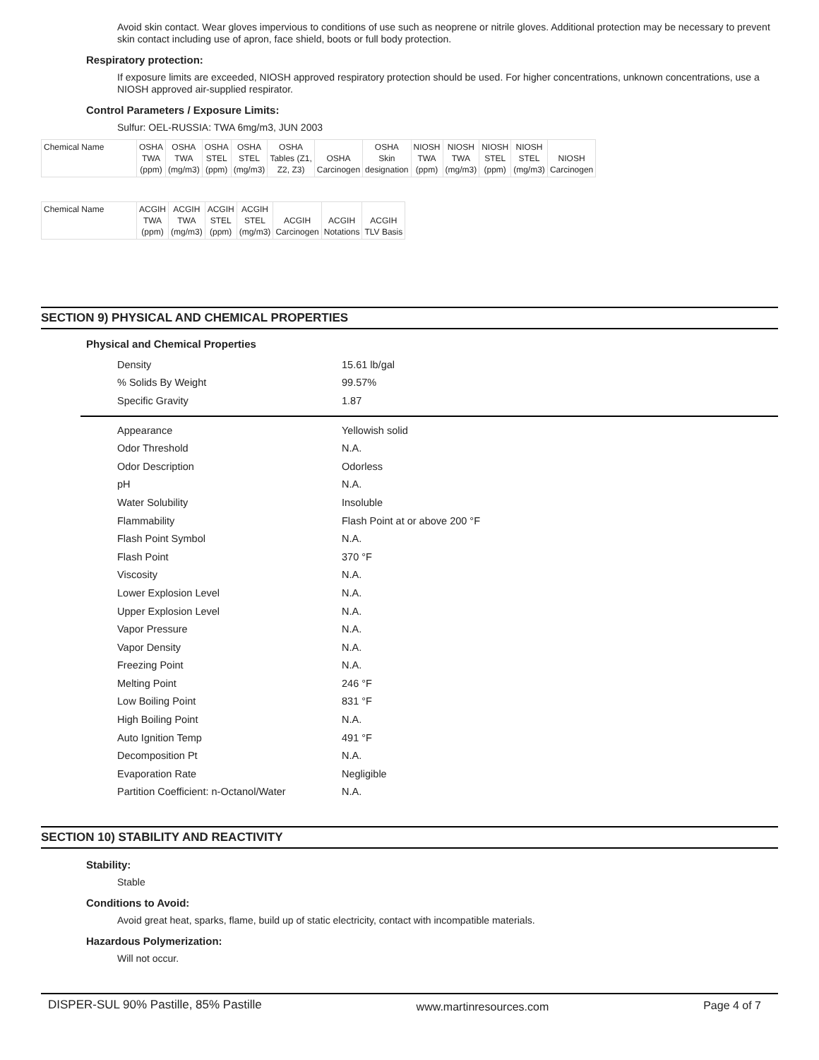Avoid skin contact. Wear gloves impervious to conditions of use such as neoprene or nitrile gloves. Additional protection may be necessary to prevent skin contact including use of apron, face shield, boots or full body protection.
Respiratory protection:
If exposure limits are exceeded, NIOSH approved respiratory protection should be used. For higher concentrations, unknown concentrations, use a NIOSH approved air-supplied respirator.
Control Parameters / Exposure Limits:
Sulfur: OEL-RUSSIA: TWA 6mg/m3, JUN 2003
| Chemical Name | OSHA TWA (ppm) | OSHA TWA (mg/m3) | OSHA STEL (ppm) | OSHA STEL (mg/m3) | OSHA Tables (Z1, Z2, Z3) | OSHA Carcinogen | OSHA Skin designation | NIOSH TWA (ppm) | NIOSH TWA (mg/m3) | NIOSH STEL (ppm) | NIOSH STEL (mg/m3) | NIOSH Carcinogen |
| Chemical Name | ACGIH TWA (ppm) | ACGIH TWA (mg/m3) | ACGIH STEL (ppm) | ACGIH STEL (mg/m3) | ACGIH Carcinogen | ACGIH Notations | ACGIH TLV Basis |
SECTION 9) PHYSICAL AND CHEMICAL PROPERTIES
Physical and Chemical Properties
| Density | 15.61 lb/gal |
| % Solids By Weight | 99.57% |
| Specific Gravity | 1.87 |
| Appearance | Yellowish solid |
| Odor Threshold | N.A. |
| Odor Description | Odorless |
| pH | N.A. |
| Water Solubility | Insoluble |
| Flammability | Flash Point at or above 200 °F |
| Flash Point Symbol | N.A. |
| Flash Point | 370 °F |
| Viscosity | N.A. |
| Lower Explosion Level | N.A. |
| Upper Explosion Level | N.A. |
| Vapor Pressure | N.A. |
| Vapor Density | N.A. |
| Freezing Point | N.A. |
| Melting Point | 246 °F |
| Low Boiling Point | 831 °F |
| High Boiling Point | N.A. |
| Auto Ignition Temp | 491 °F |
| Decomposition Pt | N.A. |
| Evaporation Rate | Negligible |
| Partition Coefficient: n-Octanol/Water | N.A. |
SECTION 10) STABILITY AND REACTIVITY
Stability:
Stable
Conditions to Avoid:
Avoid great heat, sparks, flame, build up of static electricity, contact with incompatible materials.
Hazardous Polymerization:
Will not occur.
DISPER-SUL 90% Pastille, 85% Pastille www.martinresources.com Page 4 of 7